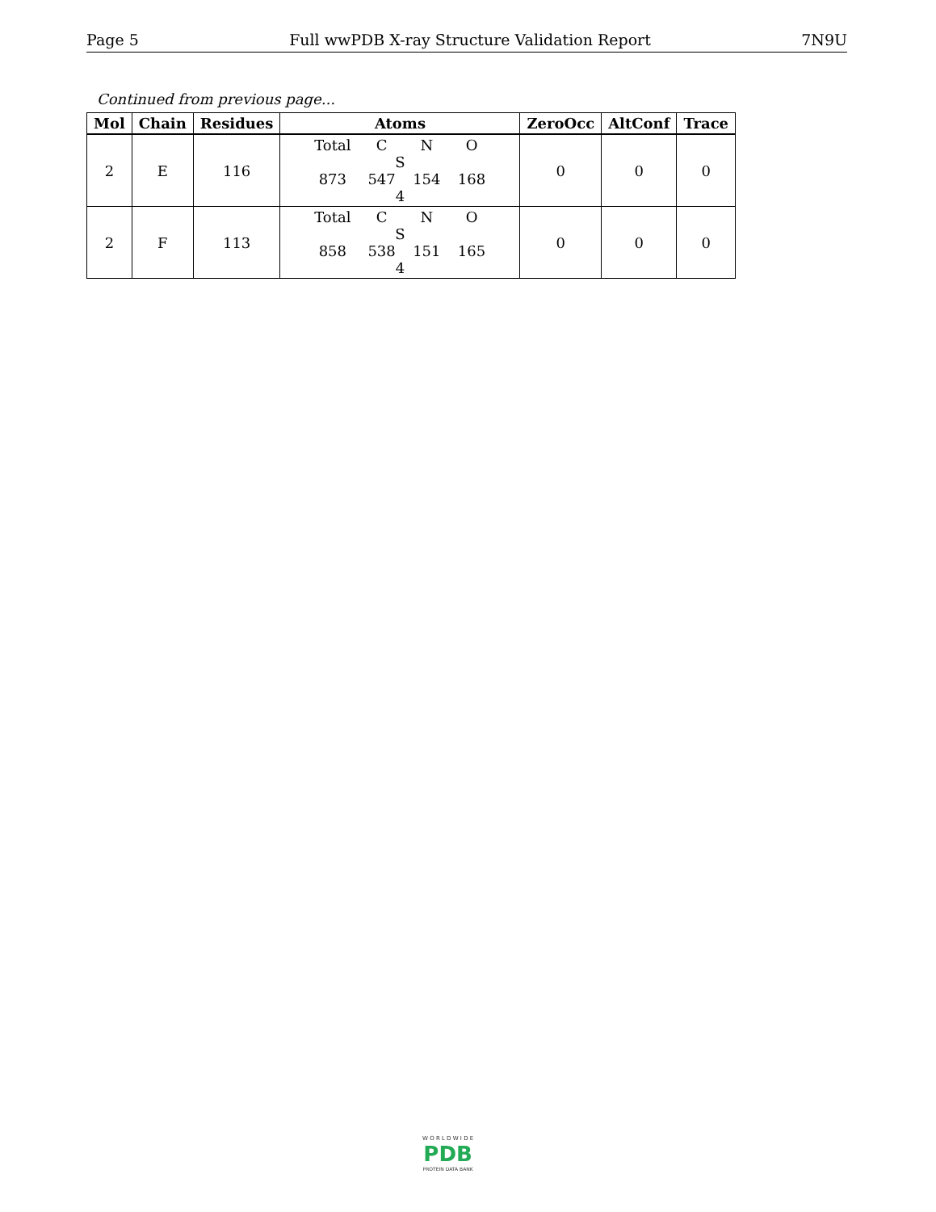Page 5 Full wwPDB X-ray Structure Validation Report 7N9U
Continued from previous page...
| Mol | Chain | Residues | Atoms | ZeroOcc | AltConf | Trace |
| --- | --- | --- | --- | --- | --- | --- |
| 2 | E | 116 | Total C N O S 873 547 154 168 4 | 0 | 0 | 0 |
| 2 | F | 113 | Total C N O S 858 538 151 165 4 | 0 | 0 | 0 |
W O R L D W I D E
PDB
PROTEIN DATA BANK